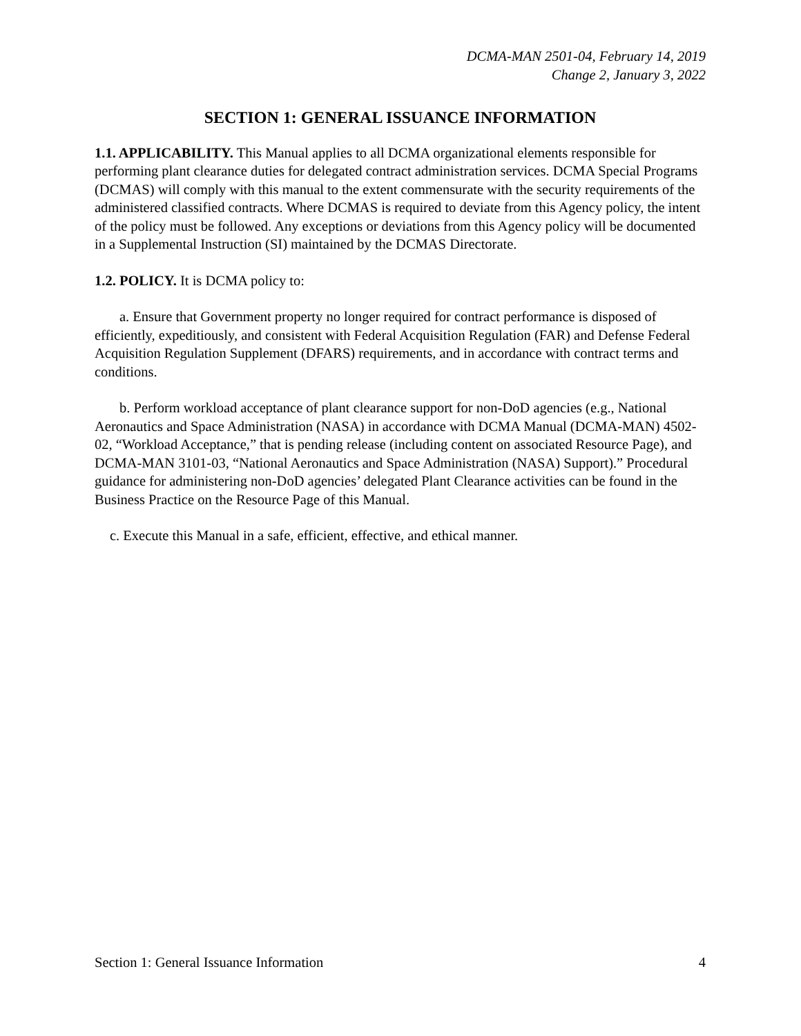DCMA-MAN 2501-04, February 14, 2019
Change 2, January 3, 2022
SECTION 1: GENERAL ISSUANCE INFORMATION
1.1. APPLICABILITY. This Manual applies to all DCMA organizational elements responsible for performing plant clearance duties for delegated contract administration services. DCMA Special Programs (DCMAS) will comply with this manual to the extent commensurate with the security requirements of the administered classified contracts. Where DCMAS is required to deviate from this Agency policy, the intent of the policy must be followed. Any exceptions or deviations from this Agency policy will be documented in a Supplemental Instruction (SI) maintained by the DCMAS Directorate.
1.2. POLICY. It is DCMA policy to:
a. Ensure that Government property no longer required for contract performance is disposed of efficiently, expeditiously, and consistent with Federal Acquisition Regulation (FAR) and Defense Federal Acquisition Regulation Supplement (DFARS) requirements, and in accordance with contract terms and conditions.
b. Perform workload acceptance of plant clearance support for non-DoD agencies (e.g., National Aeronautics and Space Administration (NASA) in accordance with DCMA Manual (DCMA-MAN) 4502-02, “Workload Acceptance,” that is pending release (including content on associated Resource Page), and DCMA-MAN 3101-03, “National Aeronautics and Space Administration (NASA) Support).” Procedural guidance for administering non-DoD agencies’ delegated Plant Clearance activities can be found in the Business Practice on the Resource Page of this Manual.
c. Execute this Manual in a safe, efficient, effective, and ethical manner.
Section 1: General Issuance Information 4